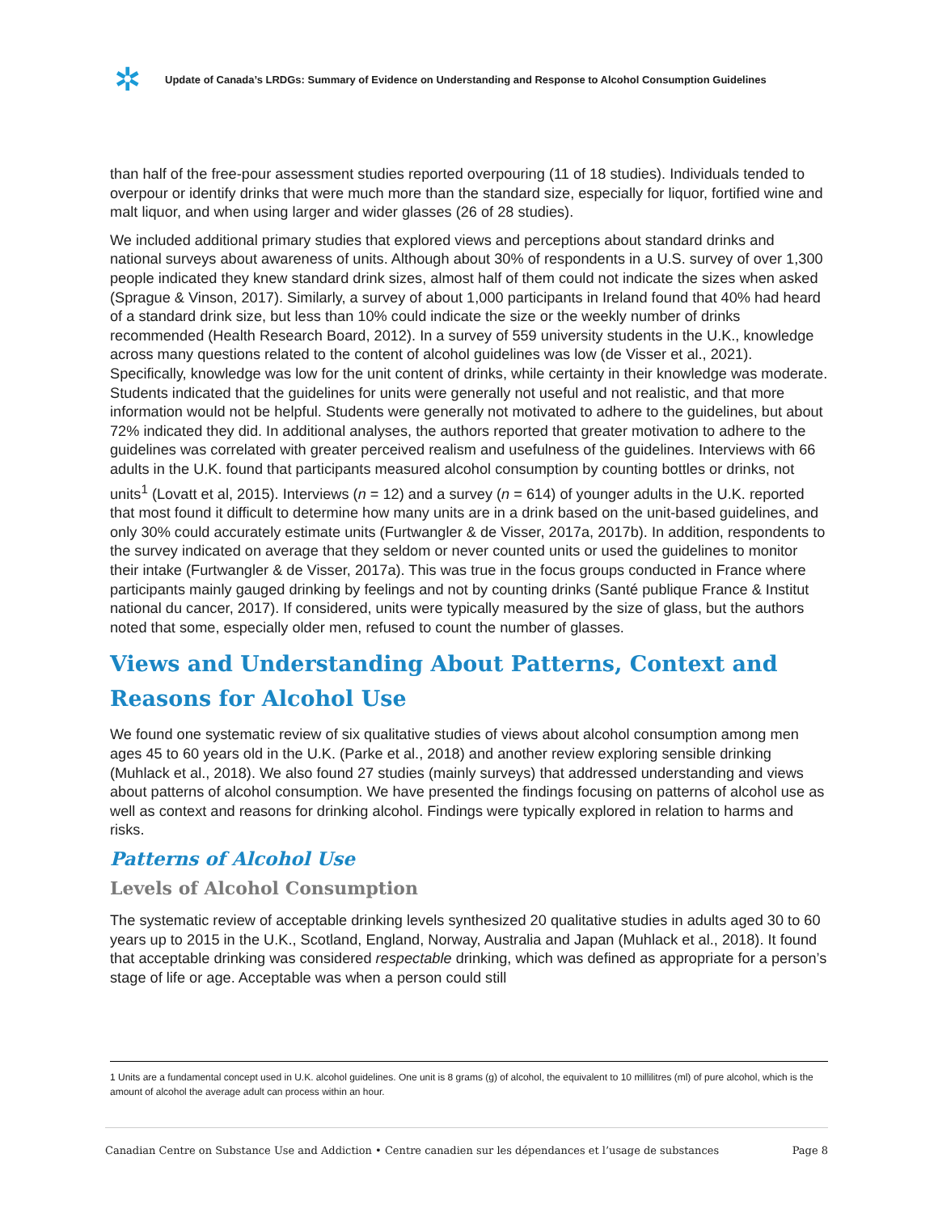✲
Update of Canada’s LRDGs: Summary of Evidence on Understanding and Response to Alcohol Consumption Guidelines
than half of the free-pour assessment studies reported overpouring (11 of 18 studies). Individuals tended to overpour or identify drinks that were much more than the standard size, especially for liquor, fortified wine and malt liquor, and when using larger and wider glasses (26 of 28 studies).
We included additional primary studies that explored views and perceptions about standard drinks and national surveys about awareness of units. Although about 30% of respondents in a U.S. survey of over 1,300 people indicated they knew standard drink sizes, almost half of them could not indicate the sizes when asked (Sprague & Vinson, 2017). Similarly, a survey of about 1,000 participants in Ireland found that 40% had heard of a standard drink size, but less than 10% could indicate the size or the weekly number of drinks recommended (Health Research Board, 2012). In a survey of 559 university students in the U.K., knowledge across many questions related to the content of alcohol guidelines was low (de Visser et al., 2021). Specifically, knowledge was low for the unit content of drinks, while certainty in their knowledge was moderate. Students indicated that the guidelines for units were generally not useful and not realistic, and that more information would not be helpful. Students were generally not motivated to adhere to the guidelines, but about 72% indicated they did. In additional analyses, the authors reported that greater motivation to adhere to the guidelines was correlated with greater perceived realism and usefulness of the guidelines. Interviews with 66 adults in the U.K. found that participants measured alcohol consumption by counting bottles or drinks, not units<sup>1</sup> (Lovatt et al, 2015). Interviews (n = 12) and a survey (n = 614) of younger adults in the U.K. reported that most found it difficult to determine how many units are in a drink based on the unit-based guidelines, and only 30% could accurately estimate units (Furtwangler & de Visser, 2017a, 2017b). In addition, respondents to the survey indicated on average that they seldom or never counted units or used the guidelines to monitor their intake (Furtwangler & de Visser, 2017a). This was true in the focus groups conducted in France where participants mainly gauged drinking by feelings and not by counting drinks (Santé publique France & Institut national du cancer, 2017). If considered, units were typically measured by the size of glass, but the authors noted that some, especially older men, refused to count the number of glasses.
Views and Understanding About Patterns, Context and Reasons for Alcohol Use
We found one systematic review of six qualitative studies of views about alcohol consumption among men ages 45 to 60 years old in the U.K. (Parke et al., 2018) and another review exploring sensible drinking (Muhlack et al., 2018). We also found 27 studies (mainly surveys) that addressed understanding and views about patterns of alcohol consumption. We have presented the findings focusing on patterns of alcohol use as well as context and reasons for drinking alcohol. Findings were typically explored in relation to harms and risks.
Patterns of Alcohol Use
Levels of Alcohol Consumption
The systematic review of acceptable drinking levels synthesized 20 qualitative studies in adults aged 30 to 60 years up to 2015 in the U.K., Scotland, England, Norway, Australia and Japan (Muhlack et al., 2018). It found that acceptable drinking was considered respectable drinking, which was defined as appropriate for a person’s stage of life or age. Acceptable was when a person could still
1 Units are a fundamental concept used in U.K. alcohol guidelines. One unit is 8 grams (g) of alcohol, the equivalent to 10 millilitres (ml) of pure alcohol, which is the amount of alcohol the average adult can process within an hour.
Canadian Centre on Substance Use and Addiction • Centre canadien sur les dépendances et l’usage de substances Page 8